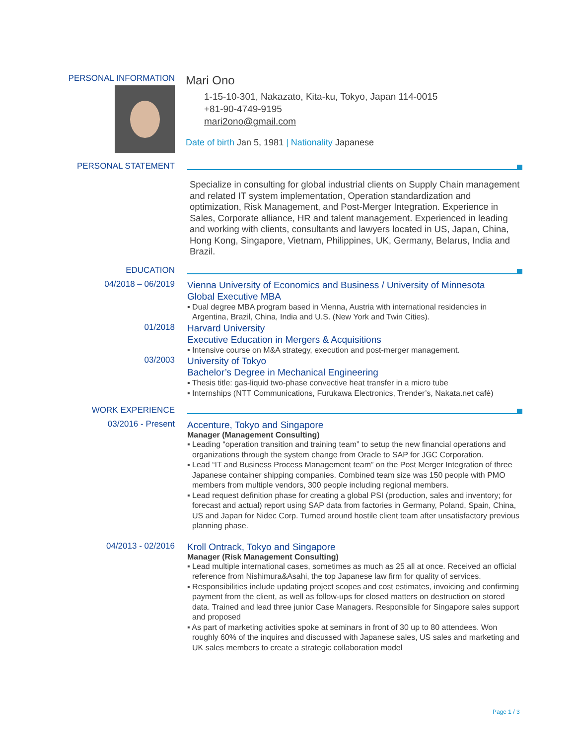PERSONAL INFORMATION
Mari Ono
1-15-10-301, Nakazato, Kita-ku, Tokyo, Japan 114-0015
+81-90-4749-9195
mari2ono@gmail.com
Date of birth Jan 5, 1981 | Nationality Japanese
PERSONAL STATEMENT
Specialize in consulting for global industrial clients on Supply Chain management and related IT system implementation, Operation standardization and optimization, Risk Management, and Post-Merger Integration. Experience in Sales, Corporate alliance, HR and talent management. Experienced in leading and working with clients, consultants and lawyers located in US, Japan, China, Hong Kong, Singapore, Vietnam, Philippines, UK, Germany, Belarus, India and Brazil.
EDUCATION
04/2018 – 06/2019
Vienna University of Economics and Business / University of Minnesota
Global Executive MBA
▪ Dual degree MBA program based in Vienna, Austria with international residencies in Argentina, Brazil, China, India and U.S. (New York and Twin Cities).
01/2018
Harvard University
Executive Education in Mergers & Acquisitions
▪ Intensive course on M&A strategy, execution and post-merger management.
03/2003
University of Tokyo
Bachelor’s Degree in Mechanical Engineering
▪ Thesis title: gas-liquid two-phase convective heat transfer in a micro tube
▪ Internships (NTT Communications, Furukawa Electronics, Trender’s, Nakata.net café)
WORK EXPERIENCE
03/2016 - Present
Accenture, Tokyo and Singapore
Manager (Management Consulting)
▪ Leading “operation transition and training team” to setup the new financial operations and organizations through the system change from Oracle to SAP for JGC Corporation.
▪ Lead “IT and Business Process Management team” on the Post Merger Integration of three Japanese container shipping companies. Combined team size was 150 people with PMO members from multiple vendors, 300 people including regional members.
▪ Lead request definition phase for creating a global PSI (production, sales and inventory; for forecast and actual) report using SAP data from factories in Germany, Poland, Spain, China, US and Japan for Nidec Corp. Turned around hostile client team after unsatisfactory previous planning phase.
04/2013 - 02/2016
Kroll Ontrack, Tokyo and Singapore
Manager (Risk Management Consulting)
▪ Lead multiple international cases, sometimes as much as 25 all at once. Received an official reference from Nishimura&Asahi, the top Japanese law firm for quality of services.
▪ Responsibilities include updating project scopes and cost estimates, invoicing and confirming payment from the client, as well as follow-ups for closed matters on destruction on stored data. Trained and lead three junior Case Managers. Responsible for Singapore sales support and proposed
▪ As part of marketing activities spoke at seminars in front of 30 up to 80 attendees. Won roughly 60% of the inquires and discussed with Japanese sales, US sales and marketing and UK sales members to create a strategic collaboration model
Page 1 / 3